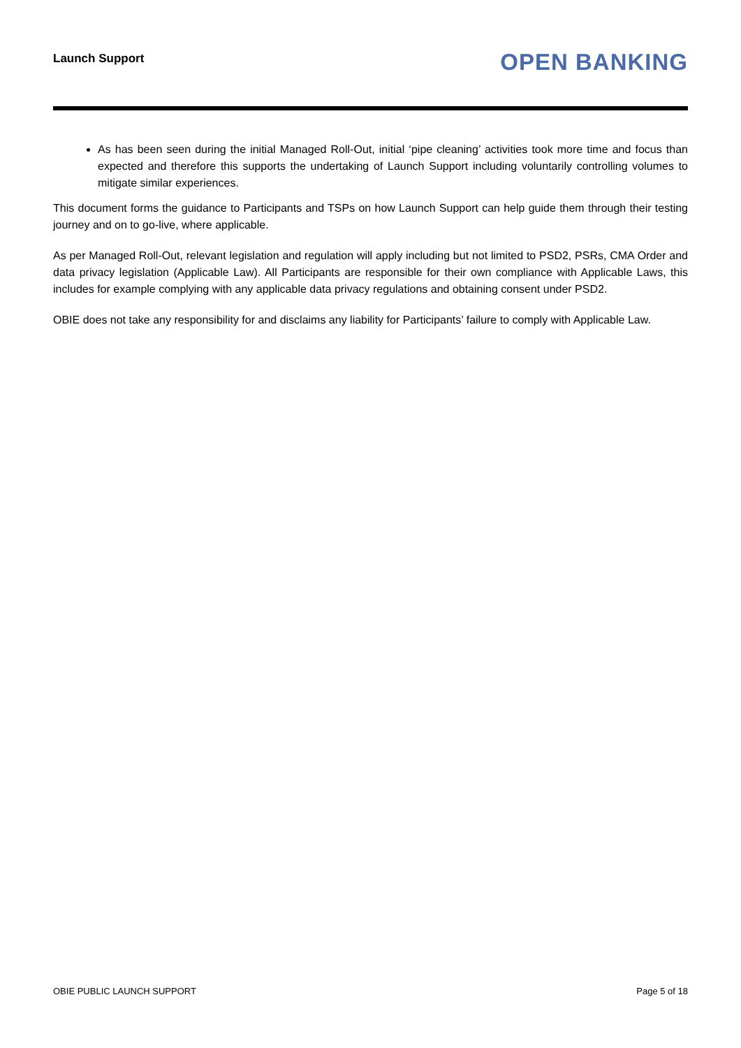Launch Support
OPEN BANKING
As has been seen during the initial Managed Roll-Out, initial ‘pipe cleaning’ activities took more time and focus than expected and therefore this supports the undertaking of Launch Support including voluntarily controlling volumes to mitigate similar experiences.
This document forms the guidance to Participants and TSPs on how Launch Support can help guide them through their testing journey and on to go-live, where applicable.
As per Managed Roll-Out, relevant legislation and regulation will apply including but not limited to PSD2, PSRs, CMA Order and data privacy legislation (Applicable Law). All Participants are responsible for their own compliance with Applicable Laws, this includes for example complying with any applicable data privacy regulations and obtaining consent under PSD2.
OBIE does not take any responsibility for and disclaims any liability for Participants’ failure to comply with Applicable Law.
OBIE PUBLIC LAUNCH SUPPORT Page 5 of 18